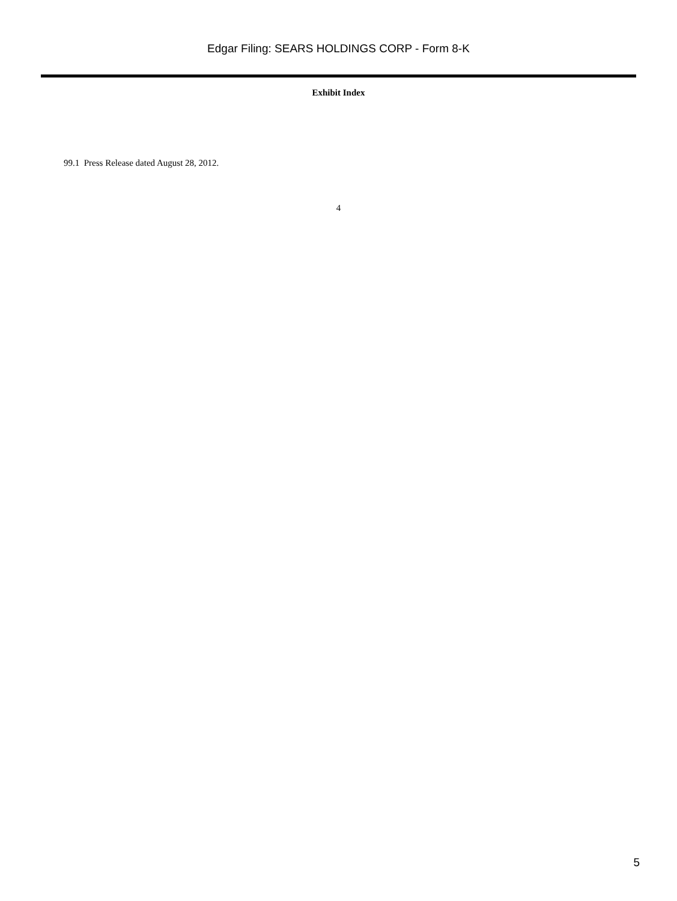Edgar Filing: SEARS HOLDINGS CORP - Form 8-K
Exhibit Index
99.1 Press Release dated August 28, 2012.
4
5